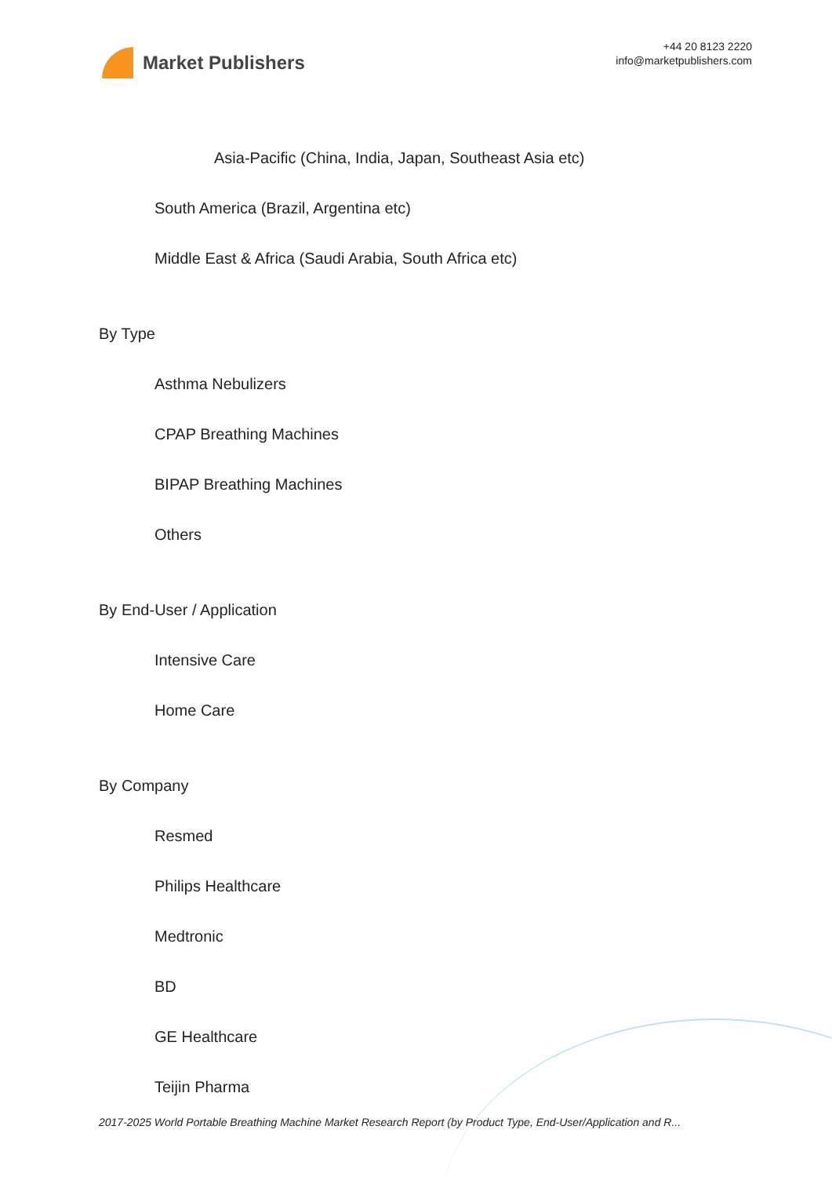Market Publishers
+44 20 8123 2220
info@marketpublishers.com
Asia-Pacific (China, India, Japan, Southeast Asia etc)
South America (Brazil, Argentina etc)
Middle East & Africa (Saudi Arabia, South Africa etc)
By Type
Asthma Nebulizers
CPAP Breathing Machines
BIPAP Breathing Machines
Others
By End-User / Application
Intensive Care
Home Care
By Company
Resmed
Philips Healthcare
Medtronic
BD
GE Healthcare
Teijin Pharma
2017-2025 World Portable Breathing Machine Market Research Report (by Product Type, End-User/Application and R...